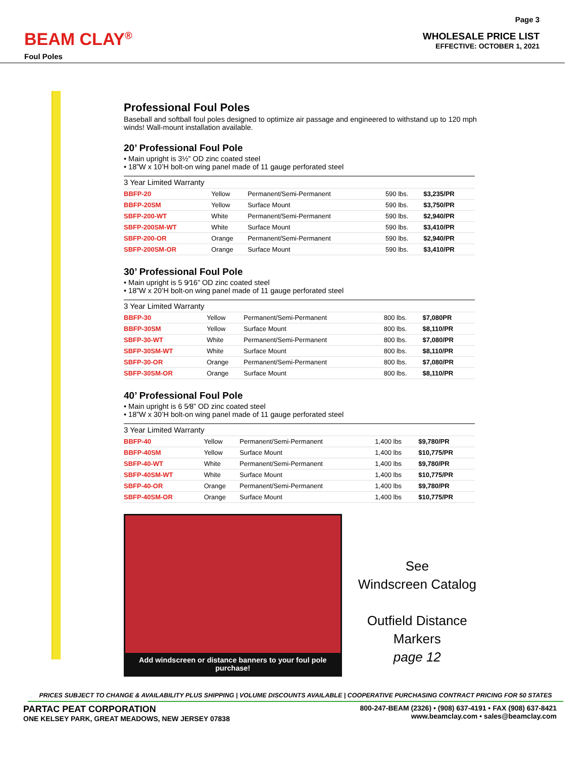BEAM CLAY<sup>®</sup>
Foul Poles
Page 3
WHOLESALE PRICE LIST
EFFECTIVE: OCTOBER 1, 2021
Professional Foul Poles
Baseball and softball foul poles designed to optimize air passage and engineered to withstand up to 120 mph winds! Wall-mount installation available.
20’ Professional Foul Pole
• Main upright is 3½” OD zinc coated steel
• 18”W x 10’H bolt-on wing panel made of 11 gauge perforated steel
| 3 Year Limited Warranty | | | | |
| --- | --- | --- | --- | --- |
| BBFP-20 | Yellow | Permanent/Semi-Permanent | 590 lbs. | $3,235/PR |
| BBFP-20SM | Yellow | Surface Mount | 590 lbs. | $3,750/PR |
| SBFP-200-WT | White | Permanent/Semi-Permanent | 590 lbs. | $2,940/PR |
| SBFP-200SM-WT | White | Surface Mount | 590 lbs. | $3,410/PR |
| SBFP-200-OR | Orange | Permanent/Semi-Permanent | 590 lbs. | $2,940/PR |
| SBFP-200SM-OR | Orange | Surface Mount | 590 lbs. | $3,410/PR |
30’ Professional Foul Pole
• Main upright is 5 9⁄16” OD zinc coated steel
• 18”W x 20’H bolt-on wing panel made of 11 gauge perforated steel
| 3 Year Limited Warranty | | | | |
| --- | --- | --- | --- | --- |
| BBFP-30 | Yellow | Permanent/Semi-Permanent | 800 lbs. | $7,080PR |
| BBFP-30SM | Yellow | Surface Mount | 800 lbs. | $8,110/PR |
| SBFP-30-WT | White | Permanent/Semi-Permanent | 800 lbs. | $7,080/PR |
| SBFP-30SM-WT | White | Surface Mount | 800 lbs. | $8,110/PR |
| SBFP-30-OR | Orange | Permanent/Semi-Permanent | 800 lbs. | $7,080/PR |
| SBFP-30SM-OR | Orange | Surface Mount | 800 lbs. | $8,110/PR |
40’ Professional Foul Pole
• Main upright is 6 5⁄8” OD zinc coated steel
• 18”W x 30’H bolt-on wing panel made of 11 gauge perforated steel
| 3 Year Limited Warranty | | | | |
| --- | --- | --- | --- | --- |
| BBFP-40 | Yellow | Permanent/Semi-Permanent | 1,400 lbs | $9,780/PR |
| BBFP-40SM | Yellow | Surface Mount | 1,400 lbs | $10,775/PR |
| SBFP-40-WT | White | Permanent/Semi-Permanent | 1,400 lbs | $9,780/PR |
| SBFP-40SM-WT | White | Surface Mount | 1,400 lbs | $10,775/PR |
| SBFP-40-OR | Orange | Permanent/Semi-Permanent | 1,400 lbs | $9,780/PR |
| SBFP-40SM-OR | Orange | Surface Mount | 1,400 lbs | $10,775/PR |
Add windscreen or distance banners to your foul pole purchase!
See
Windscreen Catalog
Outfield Distance Markers
page 12
PRICES SUBJECT TO CHANGE & AVAILABILITY PLUS SHIPPING | VOLUME DISCOUNTS AVAILABLE | COOPERATIVE PURCHASING CONTRACT PRICING FOR 50 STATES
PARTAC PEAT CORPORATION
ONE KELSEY PARK, GREAT MEADOWS, NEW JERSEY 07838
800-247-BEAM (2326) • (908) 637-4191 • FAX (908) 637-8421
www.beamclay.com • sales@beamclay.com